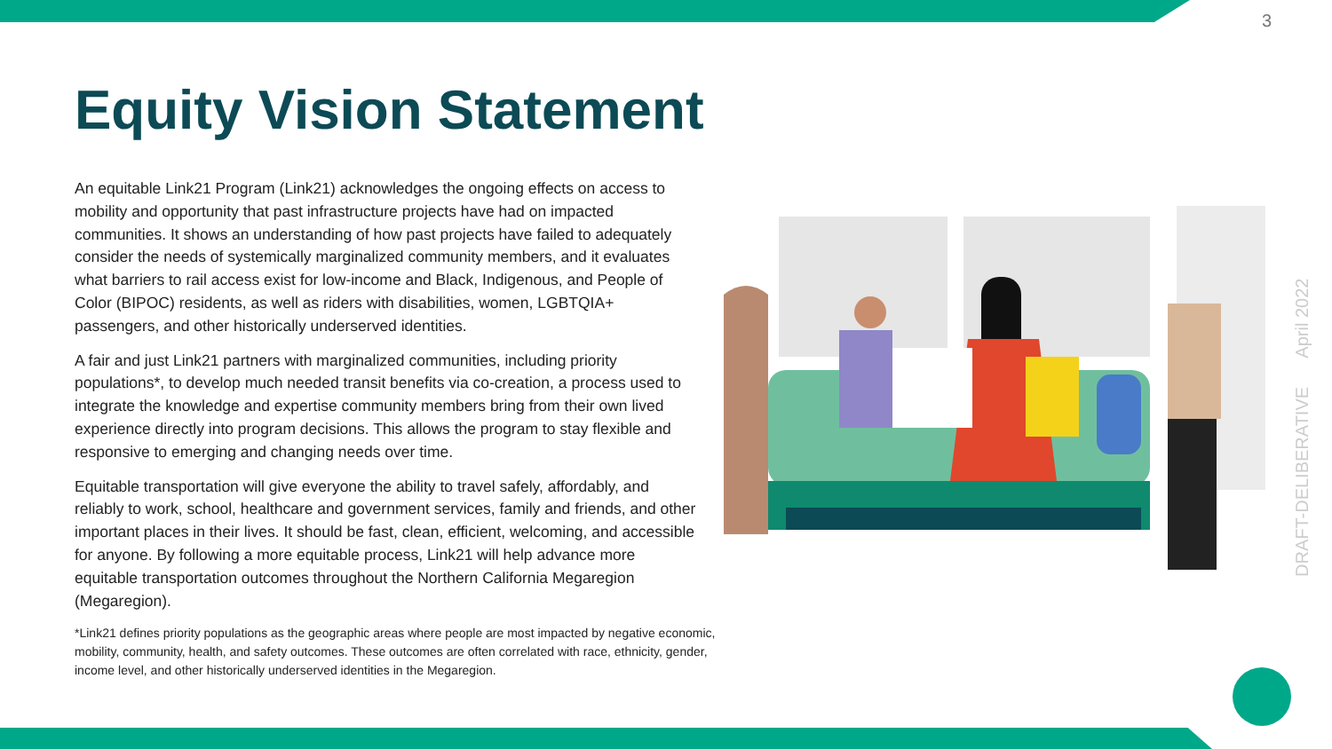3
Equity Vision Statement
An equitable Link21 Program (Link21) acknowledges the ongoing effects on access to mobility and opportunity that past infrastructure projects have had on impacted communities. It shows an understanding of how past projects have failed to adequately consider the needs of systemically marginalized community members, and it evaluates what barriers to rail access exist for low-income and Black, Indigenous, and People of Color (BIPOC) residents, as well as riders with disabilities, women, LGBTQIA+ passengers, and other historically underserved identities.
A fair and just Link21 partners with marginalized communities, including priority populations*, to develop much needed transit benefits via co-creation, a process used to integrate the knowledge and expertise community members bring from their own lived experience directly into program decisions. This allows the program to stay flexible and responsive to emerging and changing needs over time.
Equitable transportation will give everyone the ability to travel safely, affordably, and reliably to work, school, healthcare and government services, family and friends, and other important places in their lives. It should be fast, clean, efficient, welcoming, and accessible for anyone. By following a more equitable process, Link21 will help advance more equitable transportation outcomes throughout the Northern California Megaregion (Megaregion).
*Link21 defines priority populations as the geographic areas where people are most impacted by negative economic, mobility, community, health, and safety outcomes. These outcomes are often correlated with race, ethnicity, gender, income level, and other historically underserved identities in the Megaregion.
DRAFT-DELIBERATIVE April 2022